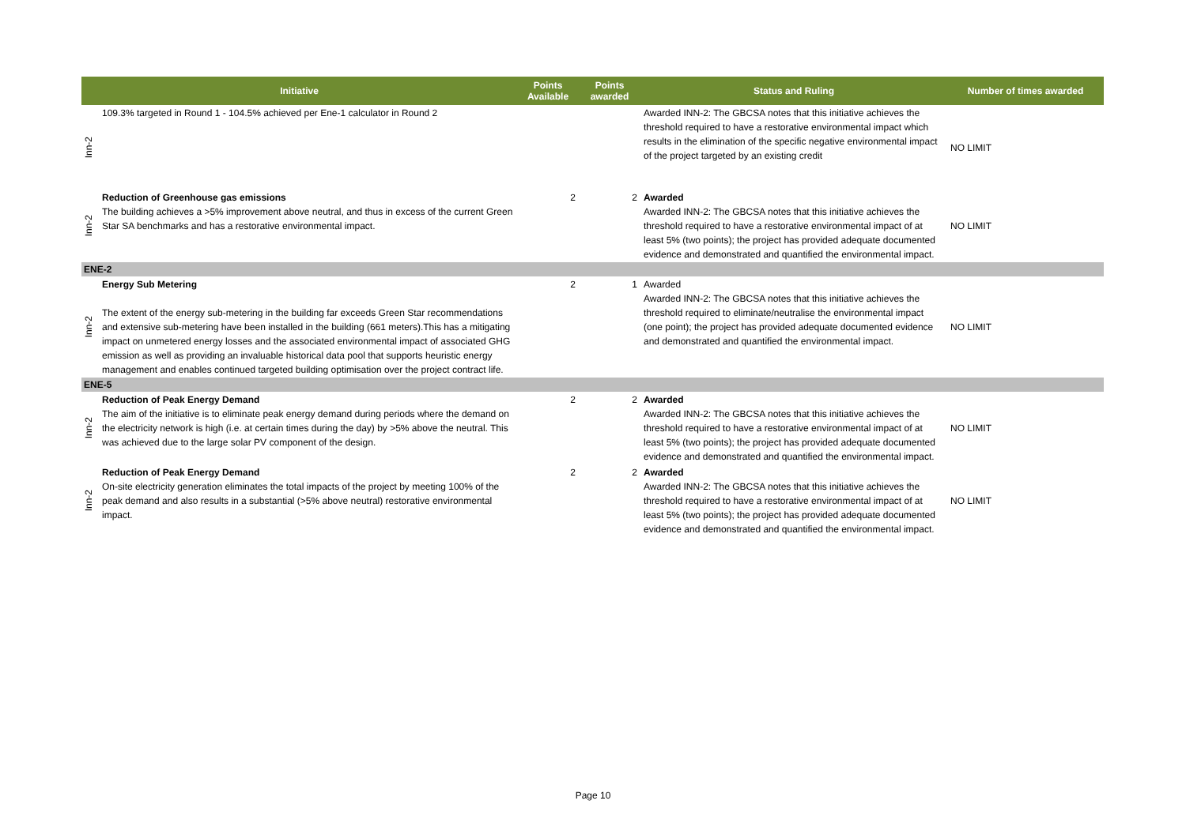| Initiative | | Points Available | Points awarded | Status and Ruling | Number of times awarded |
| --- | --- | --- | --- | --- | --- |
| Inn-2 | 109.3% targeted in Round 1 - 104.5% achieved per Ene-1 calculator in Round 2 | | | Awarded INN-2: The GBCSA notes that this initiative achieves the threshold required to have a restorative environmental impact which results in the elimination of the specific negative environmental impact of the project targeted by an existing credit | NO LIMIT |
| Inn-2 | Reduction of Greenhouse gas emissions The building achieves a >5% improvement above neutral, and thus in excess of the current Green Star SA benchmarks and has a restorative environmental impact. | 2 | 2 | Awarded Awarded INN-2: The GBCSA notes that this initiative achieves the threshold required to have a restorative environmental impact of at least 5% (two points); the project has provided adequate documented evidence and demonstrated and quantified the environmental impact. | NO LIMIT |
| ENE-2 | | | | | |
| Inn-2 | Energy Sub Metering The extent of the energy sub-metering in the building far exceeds Green Star recommendations and extensive sub-metering have been installed in the building (661 meters).This has a mitigating impact on unmetered energy losses and the associated environmental impact of associated GHG emission as well as providing an invaluable historical data pool that supports heuristic energy management and enables continued targeted building optimisation over the project contract life. | 2 | 1 | Awarded Awarded INN-2: The GBCSA notes that this initiative achieves the threshold required to eliminate/neutralise the environmental impact (one point); the project has provided adequate documented evidence and demonstrated and quantified the environmental impact. | NO LIMIT |
| ENE-5 | | | | | |
| Inn-2 | Reduction of Peak Energy Demand The aim of the initiative is to eliminate peak energy demand during periods where the demand on the electricity network is high (i.e. at certain times during the day) by >5% above the neutral. This was achieved due to the large solar PV component of the design. | 2 | 2 | Awarded Awarded INN-2: The GBCSA notes that this initiative achieves the threshold required to have a restorative environmental impact of at least 5% (two points); the project has provided adequate documented evidence and demonstrated and quantified the environmental impact. | NO LIMIT |
| Inn-2 | Reduction of Peak Energy Demand On-site electricity generation eliminates the total impacts of the project by meeting 100% of the peak demand and also results in a substantial (>5% above neutral) restorative environmental impact. | 2 | 2 | Awarded Awarded INN-2: The GBCSA notes that this initiative achieves the threshold required to have a restorative environmental impact of at least 5% (two points); the project has provided adequate documented evidence and demonstrated and quantified the environmental impact. | NO LIMIT |
Page 10